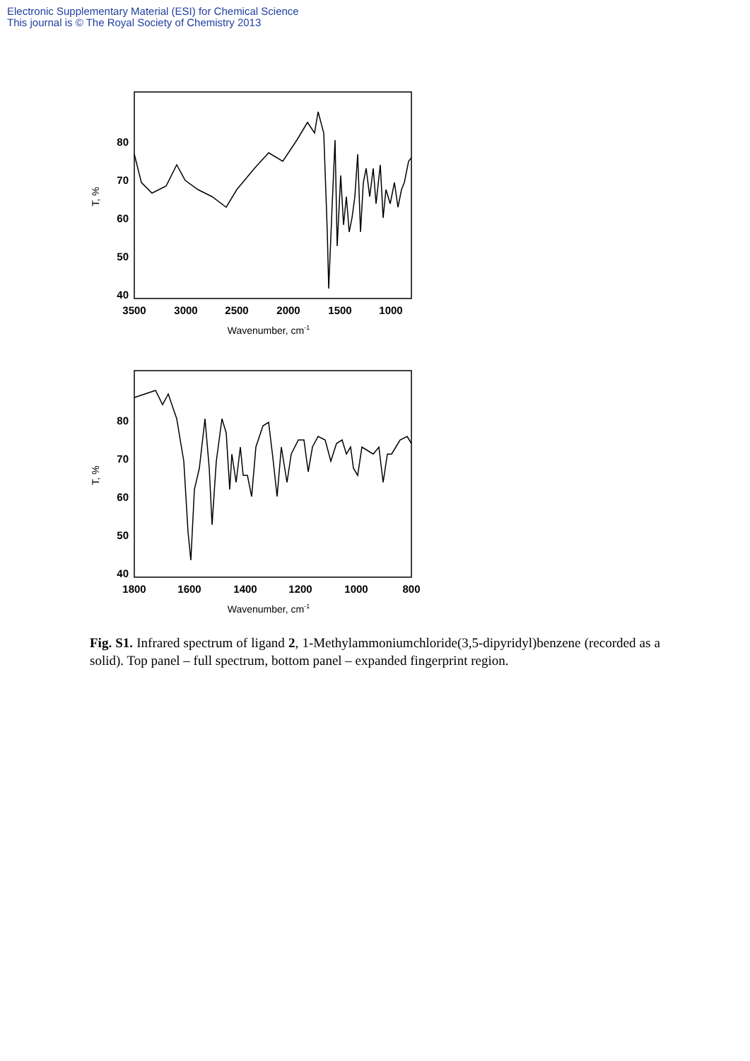Electronic Supplementary Material (ESI) for Chemical Science
This journal is © The Royal Society of Chemistry 2013
80
70
60
50
40
3500
3000
2500
2000
1500
1000
Wavenumber, cm-1
T, %
80
70
60
50
40
1800
1600
1400
1200
1000
800
Wavenumber, cm-1
T, %
Fig. S1. Infrared spectrum of ligand 2, 1-Methylammoniumchloride(3,5-dipyridyl)benzene (recorded as a solid). Top panel – full spectrum, bottom panel – expanded fingerprint region.